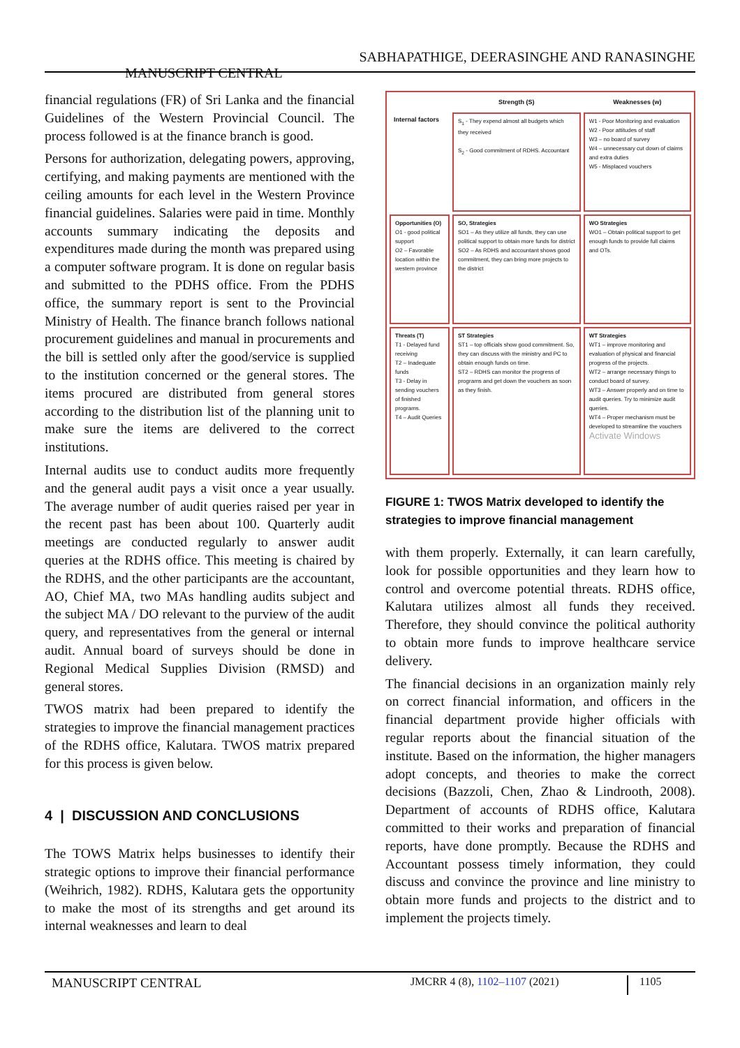SABHAPATHIGE, DEERASINGHE AND RANASINGHE
MANUSCRIPT CENTRAL
financial regulations (FR) of Sri Lanka and the financial Guidelines of the Western Provincial Council. The process followed is at the finance branch is good.
Persons for authorization, delegating powers, approving, certifying, and making payments are mentioned with the ceiling amounts for each level in the Western Province financial guidelines. Salaries were paid in time. Monthly accounts summary indicating the deposits and expenditures made during the month was prepared using a computer software program. It is done on regular basis and submitted to the PDHS office. From the PDHS office, the summary report is sent to the Provincial Ministry of Health. The finance branch follows national procurement guidelines and manual in procurements and the bill is settled only after the good/service is supplied to the institution concerned or the general stores. The items procured are distributed from general stores according to the distribution list of the planning unit to make sure the items are delivered to the correct institutions.
Internal audits use to conduct audits more frequently and the general audit pays a visit once a year usually. The average number of audit queries raised per year in the recent past has been about 100. Quarterly audit meetings are conducted regularly to answer audit queries at the RDHS office. This meeting is chaired by the RDHS, and the other participants are the accountant, AO, Chief MA, two MAs handling audits subject and the subject MA / DO relevant to the purview of the audit query, and representatives from the general or internal audit. Annual board of surveys should be done in Regional Medical Supplies Division (RMSD) and general stores.
TWOS matrix had been prepared to identify the strategies to improve the financial management practices of the RDHS office, Kalutara. TWOS matrix prepared for this process is given below.
4 | DISCUSSION AND CONCLUSIONS
The TOWS Matrix helps businesses to identify their strategic options to improve their financial performance (Weihrich, 1982). RDHS, Kalutara gets the opportunity to make the most of its strengths and get around its internal weaknesses and learn to deal
| | Strength (S) | Weaknesses (w) |
| --- | --- | --- |
| Internal factors | S<sub>1</sub> - They expend almost all budgets which they received S<sub>2</sub> - Good commitment of RDHS. Accountant | W1 - Poor Monitoring and evaluation W2 - Poor attitudes of staff W3 – no board of survey W4 – unnecessary cut down of claims and extra duties W5 - Misplaced vouchers |
| Opportunities (O) O1 - good political support O2 – Favorable location within the western province | SO, Strategies SO1 – As they utilize all funds, they can use political support to obtain more funds for district SO2 – As RDHS and accountant shows good commitment, they can bring more projects to the district | WO Strategies WO1 – Obtain political support to get enough funds to provide full claims and OTs. |
| Threats (T) T1 - Delayed fund receiving T2 – Inadequate funds T3 - Delay in sending vouchers of finished programs. T4 – Audit Queries | ST Strategies ST1 – top officials show good commitment. So, they can discuss with the ministry and PC to obtain enough funds on time. ST2 – RDHS can monitor the progress of programs and get down the vouchers as soon as they finish. | WT Strategies WT1 – improve monitoring and evaluation of physical and financial progress of the projects. WT2 – arrange necessary things to conduct board of survey. WT3 – Answer properly and on time to audit queries. Try to minimize audit queries. WT4 – Proper mechanism must be developed to streamline the vouchers Activate Windows |
FIGURE 1: TWOS Matrix developed to identify the strategies to improve financial management
with them properly. Externally, it can learn carefully, look for possible opportunities and they learn how to control and overcome potential threats. RDHS office, Kalutara utilizes almost all funds they received. Therefore, they should convince the political authority to obtain more funds to improve healthcare service delivery.
The financial decisions in an organization mainly rely on correct financial information, and officers in the financial department provide higher officials with regular reports about the financial situation of the institute. Based on the information, the higher managers adopt concepts, and theories to make the correct decisions (Bazzoli, Chen, Zhao & Lindrooth, 2008). Department of accounts of RDHS office, Kalutara committed to their works and preparation of financial reports, have done promptly. Because the RDHS and Accountant possess timely information, they could discuss and convince the province and line ministry to obtain more funds and projects to the district and to implement the projects timely.
MANUSCRIPT CENTRAL
JMCRR 4 (8), 1102–1107 (2021)
1105